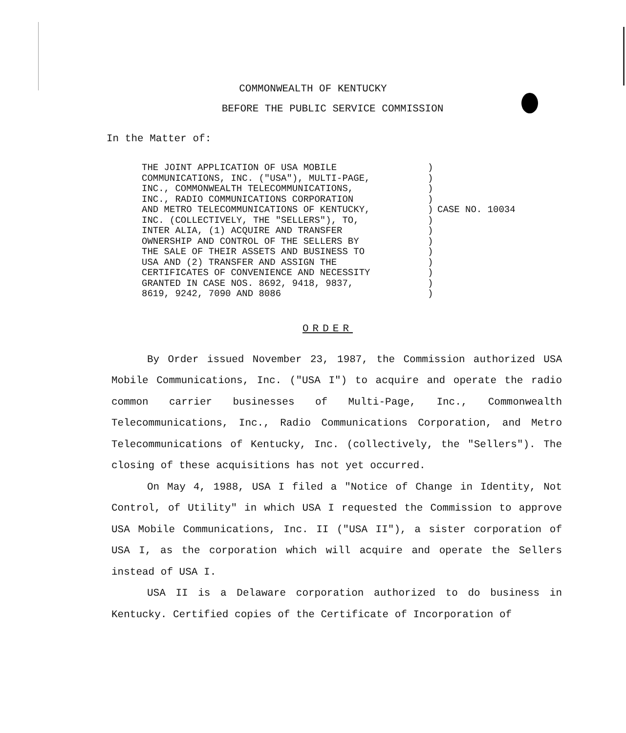COMMONWEALTH OF KENTUCKY
BEFORE THE PUBLIC SERVICE COMMISSION
In the Matter of:
THE JOINT APPLICATION OF USA MOBILE COMMUNICATIONS, INC. ("USA"), MULTI-PAGE, INC., COMMONWEALTH TELECOMMUNICATIONS, INC., RADIO COMMUNICATIONS CORPORATION AND METRO TELECOMMUNICATIONS OF KENTUCKY, INC. (COLLECTIVELY, THE "SELLERS"), TO, INTER ALIA, (1) ACQUIRE AND TRANSFER OWNERSHIP AND CONTROL OF THE SELLERS BY THE SALE OF THEIR ASSETS AND BUSINESS TO USA AND (2) TRANSFER AND ASSIGN THE CERTIFICATES OF CONVENIENCE AND NECESSITY GRANTED IN CASE NOS. 8692, 9418, 9837, 8619, 9242, 7090 AND 8086
) ) ) ) ) ) ) ) ) ) ) ) )
CASE NO. 10034
ORDER
By Order issued November 23, 1987, the Commission authorized USA Mobile Communications, Inc. ("USA I") to acquire and operate the radio common carrier businesses of Multi-Page, Inc., Commonwealth Telecommunications, Inc., Radio Communications Corporation, and Metro Telecommunications of Kentucky, Inc. (collectively, the "Sellers"). The closing of these acquisitions has not yet occurred.
On May 4, 1988, USA I filed a "Notice of Change in Identity, Not Control, of Utility" in which USA I requested the Commission to approve USA Mobile Communications, Inc. II ("USA II"), a sister corporation of USA I, as the corporation which will acquire and operate the Sellers instead of USA I.
USA II is a Delaware corporation authorized to do business in Kentucky. Certified copies of the Certificate of Incorporation of